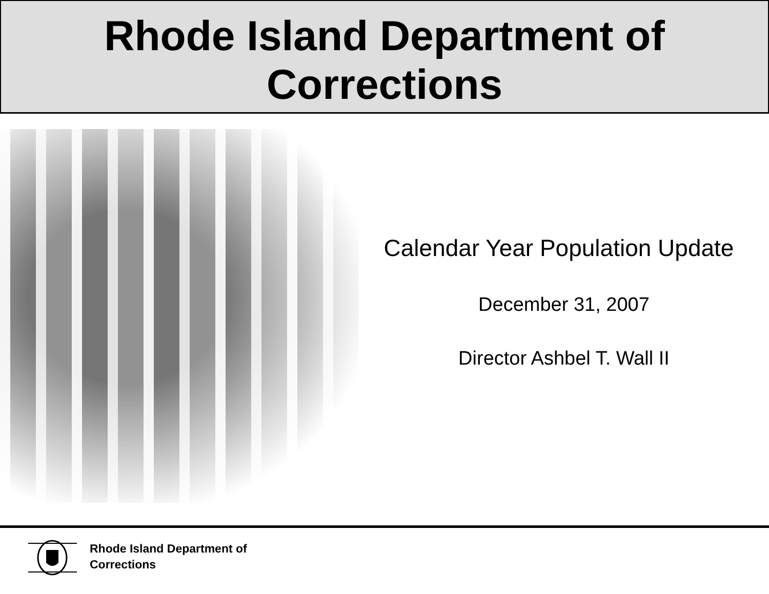Rhode Island Department of
Corrections
Calendar Year Population Update
December 31, 2007
Director Ashbel T. Wall II
Rhode Island Department of
Corrections